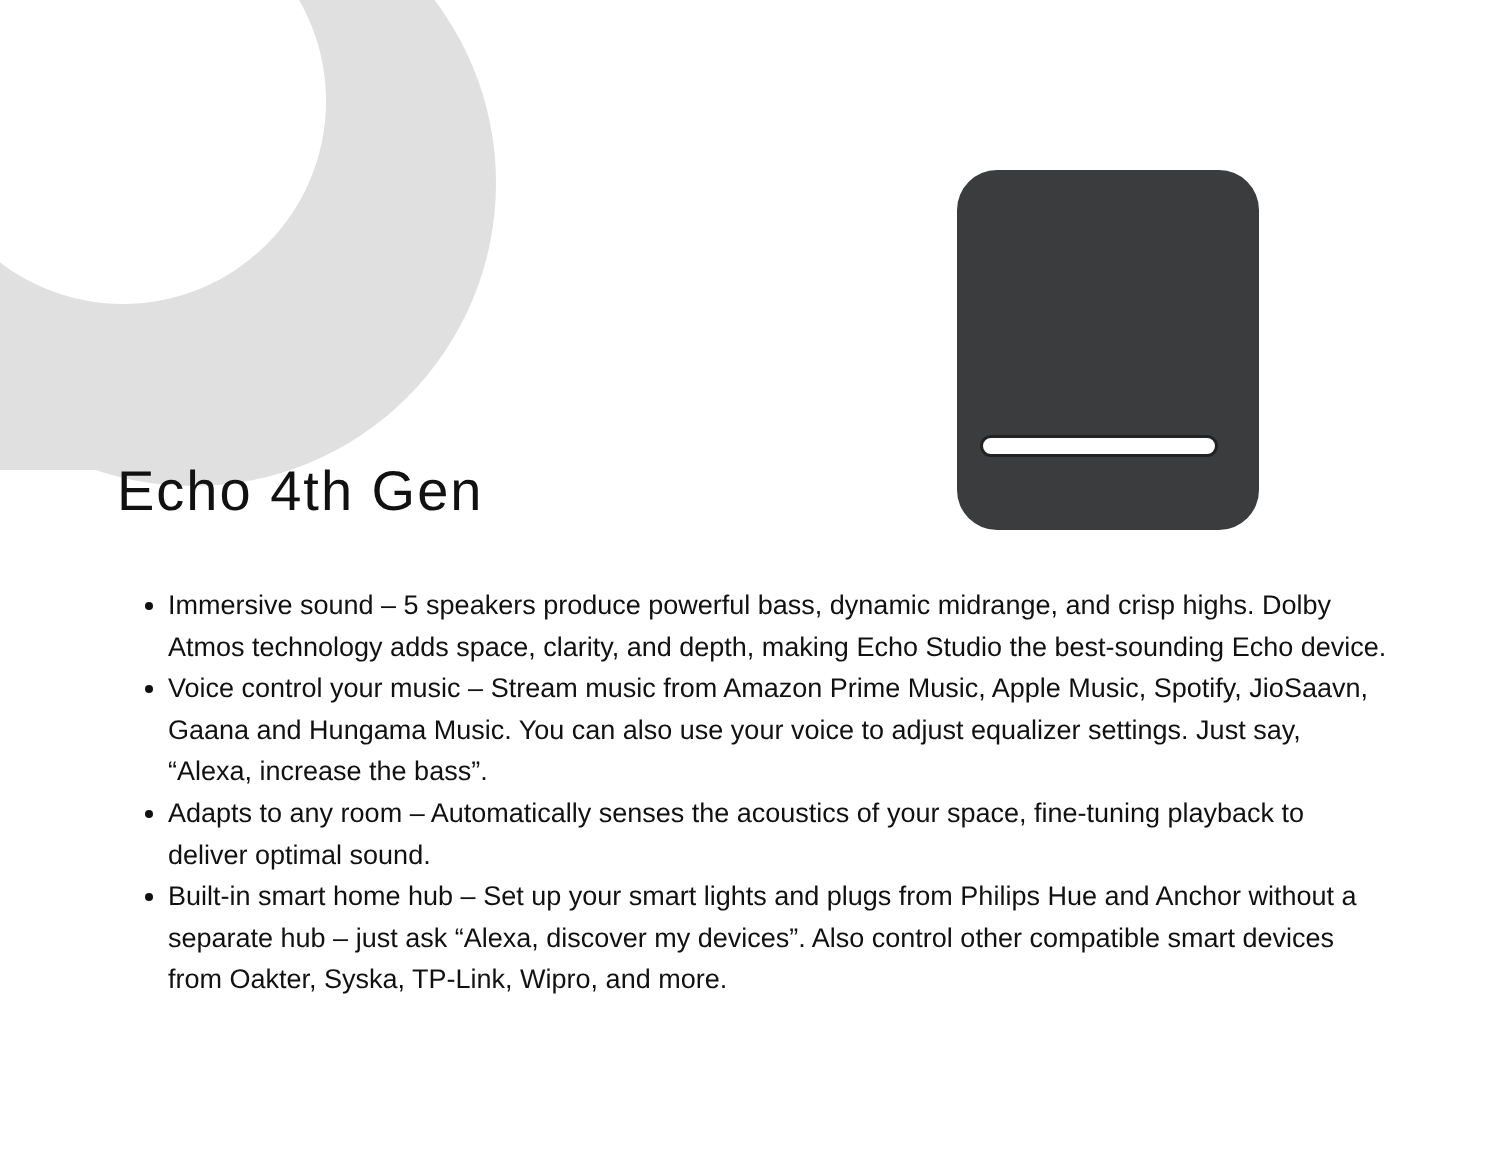Echo 4th Gen
Immersive sound – 5 speakers produce powerful bass, dynamic midrange, and crisp highs. Dolby Atmos technology adds space, clarity, and depth, making Echo Studio the best-sounding Echo device.
Voice control your music – Stream music from Amazon Prime Music, Apple Music, Spotify, JioSaavn, Gaana and Hungama Music. You can also use your voice to adjust equalizer settings. Just say, “Alexa, increase the bass”.
Adapts to any room – Automatically senses the acoustics of your space, fine-tuning playback to deliver optimal sound.
Built-in smart home hub – Set up your smart lights and plugs from Philips Hue and Anchor without a separate hub – just ask “Alexa, discover my devices”. Also control other compatible smart devices from Oakter, Syska, TP-Link, Wipro, and more.